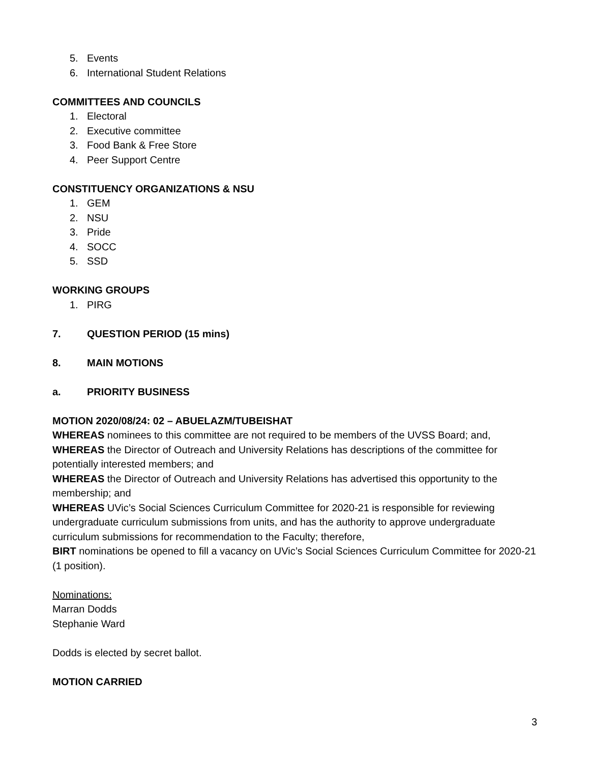5. Events
6. International Student Relations
COMMITTEES AND COUNCILS
1. Electoral
2. Executive committee
3. Food Bank & Free Store
4. Peer Support Centre
CONSTITUENCY ORGANIZATIONS & NSU
1. GEM
2. NSU
3. Pride
4. SOCC
5. SSD
WORKING GROUPS
1. PIRG
7. QUESTION PERIOD (15 mins)
8. MAIN MOTIONS
a. PRIORITY BUSINESS
MOTION 2020/08/24: 02 – ABUELAZM/TUBEISHAT
WHEREAS nominees to this committee are not required to be members of the UVSS Board; and,
WHEREAS the Director of Outreach and University Relations has descriptions of the committee for potentially interested members; and
WHEREAS the Director of Outreach and University Relations has advertised this opportunity to the membership; and
WHEREAS UVic’s Social Sciences Curriculum Committee for 2020-21 is responsible for reviewing undergraduate curriculum submissions from units, and has the authority to approve undergraduate curriculum submissions for recommendation to the Faculty; therefore,
BIRT nominations be opened to fill a vacancy on UVic’s Social Sciences Curriculum Committee for 2020-21 (1 position).
Nominations:
Marran Dodds
Stephanie Ward
Dodds is elected by secret ballot.
MOTION CARRIED
3